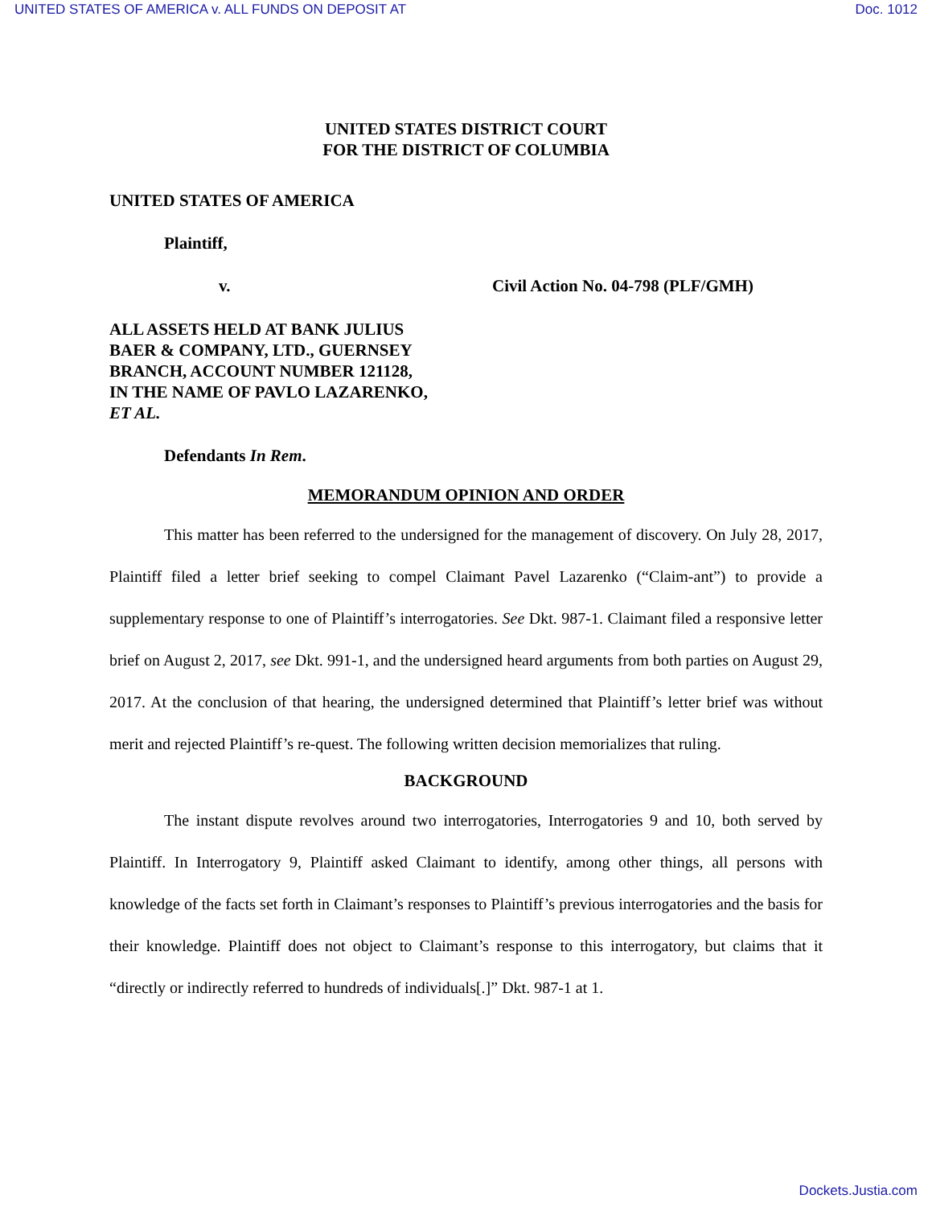UNITED STATES OF AMERICA v. ALL FUNDS ON DEPOSIT AT Doc. 1012
UNITED STATES DISTRICT COURT
FOR THE DISTRICT OF COLUMBIA
UNITED STATES OF AMERICA
Plaintiff,
v. Civil Action No. 04-798 (PLF/GMH)
ALL ASSETS HELD AT BANK JULIUS
BAER & COMPANY, LTD., GUERNSEY
BRANCH, ACCOUNT NUMBER 121128,
IN THE NAME OF PAVLO LAZARENKO,
ET AL.
Defendants In Rem.
MEMORANDUM OPINION AND ORDER
This matter has been referred to the undersigned for the management of discovery. On July 28, 2017, Plaintiff filed a letter brief seeking to compel Claimant Pavel Lazarenko (“Claim-ant”) to provide a supplementary response to one of Plaintiff’s interrogatories. See Dkt. 987-1. Claimant filed a responsive letter brief on August 2, 2017, see Dkt. 991-1, and the undersigned heard arguments from both parties on August 29, 2017. At the conclusion of that hearing, the undersigned determined that Plaintiff’s letter brief was without merit and rejected Plaintiff’s re-quest. The following written decision memorializes that ruling.
BACKGROUND
The instant dispute revolves around two interrogatories, Interrogatories 9 and 10, both served by Plaintiff. In Interrogatory 9, Plaintiff asked Claimant to identify, among other things, all persons with knowledge of the facts set forth in Claimant’s responses to Plaintiff’s previous interrogatories and the basis for their knowledge. Plaintiff does not object to Claimant’s response to this interrogatory, but claims that it “directly or indirectly referred to hundreds of individuals[.]” Dkt. 987-1 at 1.
Dockets.Justia.com